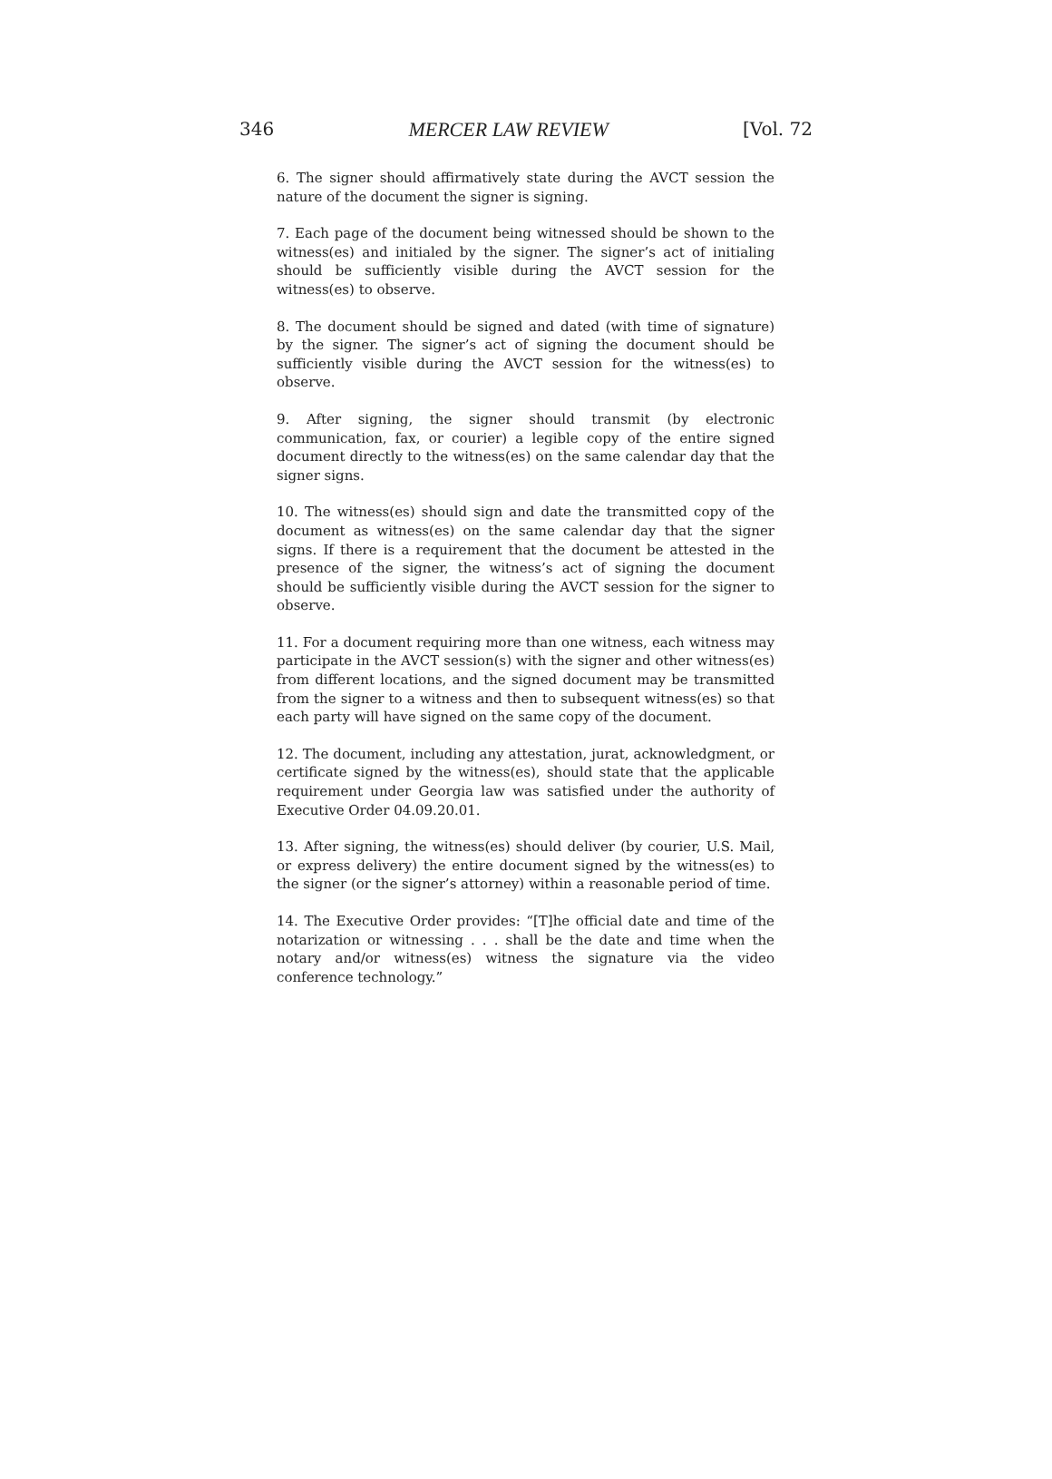346 MERCER LAW REVIEW [Vol. 72
6. The signer should affirmatively state during the AVCT session the nature of the document the signer is signing.
7. Each page of the document being witnessed should be shown to the witness(es) and initialed by the signer. The signer’s act of initialing should be sufficiently visible during the AVCT session for the witness(es) to observe.
8. The document should be signed and dated (with time of signature) by the signer. The signer’s act of signing the document should be sufficiently visible during the AVCT session for the witness(es) to observe.
9. After signing, the signer should transmit (by electronic communication, fax, or courier) a legible copy of the entire signed document directly to the witness(es) on the same calendar day that the signer signs.
10. The witness(es) should sign and date the transmitted copy of the document as witness(es) on the same calendar day that the signer signs. If there is a requirement that the document be attested in the presence of the signer, the witness’s act of signing the document should be sufficiently visible during the AVCT session for the signer to observe.
11. For a document requiring more than one witness, each witness may participate in the AVCT session(s) with the signer and other witness(es) from different locations, and the signed document may be transmitted from the signer to a witness and then to subsequent witness(es) so that each party will have signed on the same copy of the document.
12. The document, including any attestation, jurat, acknowledgment, or certificate signed by the witness(es), should state that the applicable requirement under Georgia law was satisfied under the authority of Executive Order 04.09.20.01.
13. After signing, the witness(es) should deliver (by courier, U.S. Mail, or express delivery) the entire document signed by the witness(es) to the signer (or the signer’s attorney) within a reasonable period of time.
14. The Executive Order provides: “[T]he official date and time of the notarization or witnessing . . . shall be the date and time when the notary and/or witness(es) witness the signature via the video conference technology.”